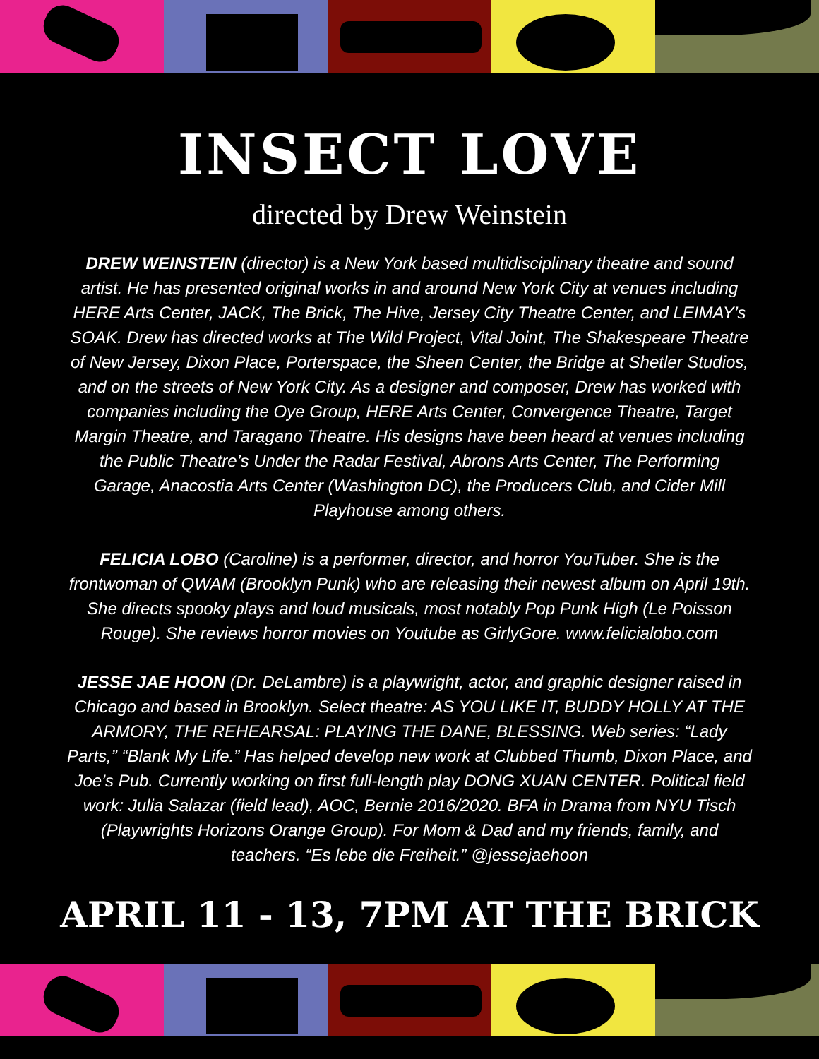INSECT LOVE
directed by Drew Weinstein
DREW WEINSTEIN (director) is a New York based multidisciplinary theatre and sound artist. He has presented original works in and around New York City at venues including HERE Arts Center, JACK, The Brick, The Hive, Jersey City Theatre Center, and LEIMAY’s SOAK. Drew has directed works at The Wild Project, Vital Joint, The Shakespeare Theatre of New Jersey, Dixon Place, Porterspace, the Sheen Center, the Bridge at Shetler Studios, and on the streets of New York City. As a designer and composer, Drew has worked with companies including the Oye Group, HERE Arts Center, Convergence Theatre, Target Margin Theatre, and Taragano Theatre. His designs have been heard at venues including the Public Theatre’s Under the Radar Festival, Abrons Arts Center, The Performing Garage, Anacostia Arts Center (Washington DC), the Producers Club, and Cider Mill Playhouse among others.
FELICIA LOBO (Caroline) is a performer, director, and horror YouTuber. She is the frontwoman of QWAM (Brooklyn Punk) who are releasing their newest album on April 19th. She directs spooky plays and loud musicals, most notably Pop Punk High (Le Poisson Rouge). She reviews horror movies on Youtube as GirlyGore. www.felicialobo.com
JESSE JAE HOON (Dr. DeLambre) is a playwright, actor, and graphic designer raised in Chicago and based in Brooklyn. Select theatre: AS YOU LIKE IT, BUDDY HOLLY AT THE ARMORY, THE REHEARSAL: PLAYING THE DANE, BLESSING. Web series: “Lady Parts,” “Blank My Life.” Has helped develop new work at Clubbed Thumb, Dixon Place, and Joe’s Pub. Currently working on first full-length play DONG XUAN CENTER. Political field work: Julia Salazar (field lead), AOC, Bernie 2016/2020. BFA in Drama from NYU Tisch (Playwrights Horizons Orange Group). For Mom & Dad and my friends, family, and teachers. “Es lebe die Freiheit.” @jessejaehoon
APRIL 11 - 13, 7PM AT THE BRICK